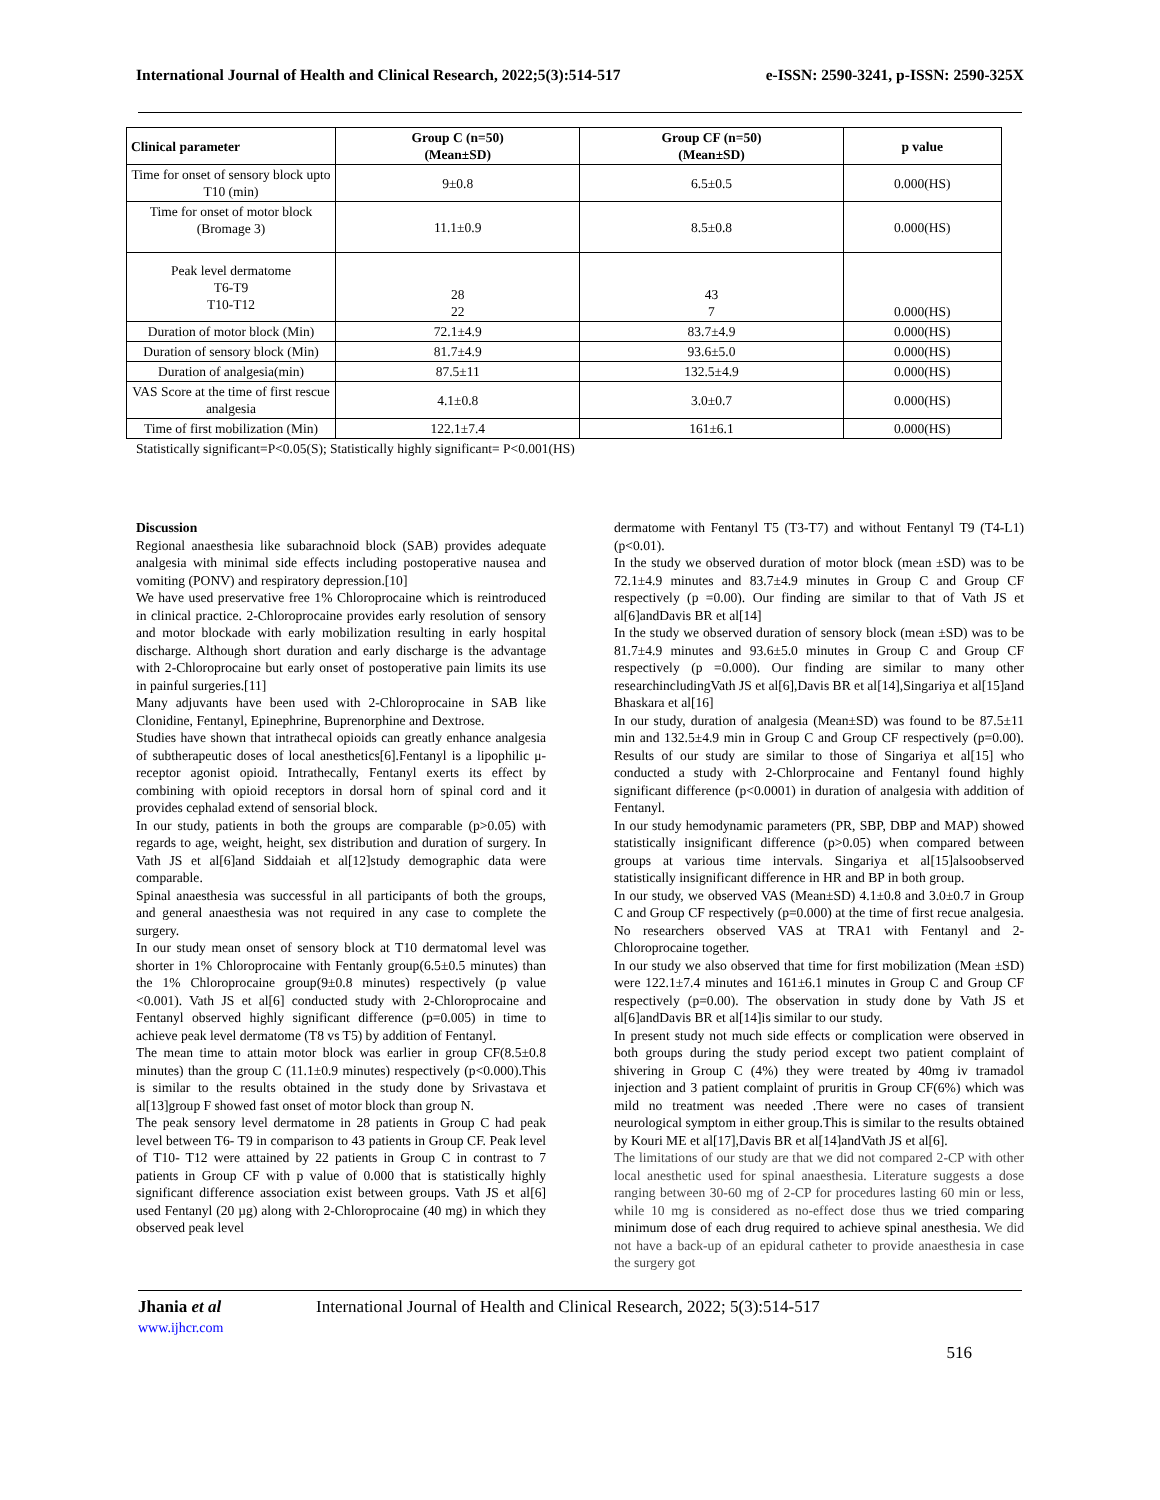International Journal of Health and Clinical Research, 2022;5(3):514-517 e-ISSN: 2590-3241, p-ISSN: 2590-325X
| Clinical parameter | Group C (n=50) (Mean±SD) | Group CF (n=50) (Mean±SD) | p value |
| --- | --- | --- | --- |
| Time for onset of sensory block upto T10 (min) | 9±0.8 | 6.5±0.5 | 0.000(HS) |
| Time for onset of motor block (Bromage 3) | 11.1±0.9 | 8.5±0.8 | 0.000(HS) |
| Peak level dermatome T6-T9 T10-T12 | 28 22 | 43 7 | 0.000(HS) |
| Duration of motor block (Min) | 72.1±4.9 | 83.7±4.9 | 0.000(HS) |
| Duration of sensory block (Min) | 81.7±4.9 | 93.6±5.0 | 0.000(HS) |
| Duration of analgesia(min) | 87.5±11 | 132.5±4.9 | 0.000(HS) |
| VAS Score at the time of first rescue analgesia | 4.1±0.8 | 3.0±0.7 | 0.000(HS) |
| Time of first mobilization (Min) | 122.1±7.4 | 161±6.1 | 0.000(HS) |
Statistically significant=P<0.05(S); Statistically highly significant= P<0.001(HS)
Discussion
Regional anaesthesia like subarachnoid block (SAB) provides adequate analgesia with minimal side effects including postoperative nausea and vomiting (PONV) and respiratory depression.[10]
We have used preservative free 1% Chloroprocaine which is reintroduced in clinical practice. 2-Chloroprocaine provides early resolution of sensory and motor blockade with early mobilization resulting in early hospital discharge. Although short duration and early discharge is the advantage with 2-Chloroprocaine but early onset of postoperative pain limits its use in painful surgeries.[11]
Many adjuvants have been used with 2-Chloroprocaine in SAB like Clonidine, Fentanyl, Epinephrine, Buprenorphine and Dextrose.
Studies have shown that intrathecal opioids can greatly enhance analgesia of subtherapeutic doses of local anesthetics[6].Fentanyl is a lipophilic μ-receptor agonist opioid. Intrathecally, Fentanyl exerts its effect by combining with opioid receptors in dorsal horn of spinal cord and it provides cephalad extend of sensorial block.
In our study, patients in both the groups are comparable (p>0.05) with regards to age, weight, height, sex distribution and duration of surgery. In Vath JS et al[6]and Siddaiah et al[12]study demographic data were comparable.
Spinal anaesthesia was successful in all participants of both the groups, and general anaesthesia was not required in any case to complete the surgery.
In our study mean onset of sensory block at T10 dermatomal level was shorter in 1% Chloroprocaine with Fentanly group(6.5±0.5 minutes) than the 1% Chloroprocaine group(9±0.8 minutes) respectively (p value <0.001). Vath JS et al[6] conducted study with 2-Chloroprocaine and Fentanyl observed highly significant difference (p=0.005) in time to achieve peak level dermatome (T8 vs T5) by addition of Fentanyl.
The mean time to attain motor block was earlier in group CF(8.5±0.8 minutes) than the group C (11.1±0.9 minutes) respectively (p<0.000).This is similar to the results obtained in the study done by Srivastava et al[13]group F showed fast onset of motor block than group N.
The peak sensory level dermatome in 28 patients in Group C had peak level between T6- T9 in comparison to 43 patients in Group CF. Peak level of T10- T12 were attained by 22 patients in Group C in contrast to 7 patients in Group CF with p value of 0.000 that is statistically highly significant difference association exist between groups. Vath JS et al[6] used Fentanyl (20 µg) along with 2-Chloroprocaine (40 mg) in which they observed peak level
dermatome with Fentanyl T5 (T3-T7) and without Fentanyl T9 (T4-L1) (p<0.01).
In the study we observed duration of motor block (mean ±SD) was to be 72.1±4.9 minutes and 83.7±4.9 minutes in Group C and Group CF respectively (p =0.00). Our finding are similar to that of Vath JS et al[6]andDavis BR et al[14]
In the study we observed duration of sensory block (mean ±SD) was to be 81.7±4.9 minutes and 93.6±5.0 minutes in Group C and Group CF respectively (p =0.000). Our finding are similar to many other researchincludingVath JS et al[6],Davis BR et al[14],Singariya et al[15]and Bhaskara et al[16]
In our study, duration of analgesia (Mean±SD) was found to be 87.5±11 min and 132.5±4.9 min in Group C and Group CF respectively (p=0.00). Results of our study are similar to those of Singariya et al[15] who conducted a study with 2-Chlorprocaine and Fentanyl found highly significant difference (p<0.0001) in duration of analgesia with addition of Fentanyl.
In our study hemodynamic parameters (PR, SBP, DBP and MAP) showed statistically insignificant difference (p>0.05) when compared between groups at various time intervals. Singariya et al[15]alsoobserved statistically insignificant difference in HR and BP in both group.
In our study, we observed VAS (Mean±SD) 4.1±0.8 and 3.0±0.7 in Group C and Group CF respectively (p=0.000) at the time of first recue analgesia. No researchers observed VAS at TRA1 with Fentanyl and 2-Chloroprocaine together.
In our study we also observed that time for first mobilization (Mean ±SD) were 122.1±7.4 minutes and 161±6.1 minutes in Group C and Group CF respectively (p=0.00). The observation in study done by Vath JS et al[6]andDavis BR et al[14]is similar to our study.
In present study not much side effects or complication were observed in both groups during the study period except two patient complaint of shivering in Group C (4%) they were treated by 40mg iv tramadol injection and 3 patient complaint of pruritis in Group CF(6%) which was mild no treatment was needed .There were no cases of transient neurological symptom in either group.This is similar to the results obtained by Kouri ME et al[17],Davis BR et al[14]andVath JS et al[6].
The limitations of our study are that we did not compared 2-CP with other local anesthetic used for spinal anaesthesia. Literature suggests a dose ranging between 30-60 mg of 2-CP for procedures lasting 60 min or less, while 10 mg is considered as no-effect dose thus we tried comparing minimum dose of each drug required to achieve spinal anesthesia. We did not have a back-up of an epidural catheter to provide anaesthesia in case the surgery got
Jhania et al
www.ijhcr.com
International Journal of Health and Clinical Research, 2022; 5(3):514-517
516